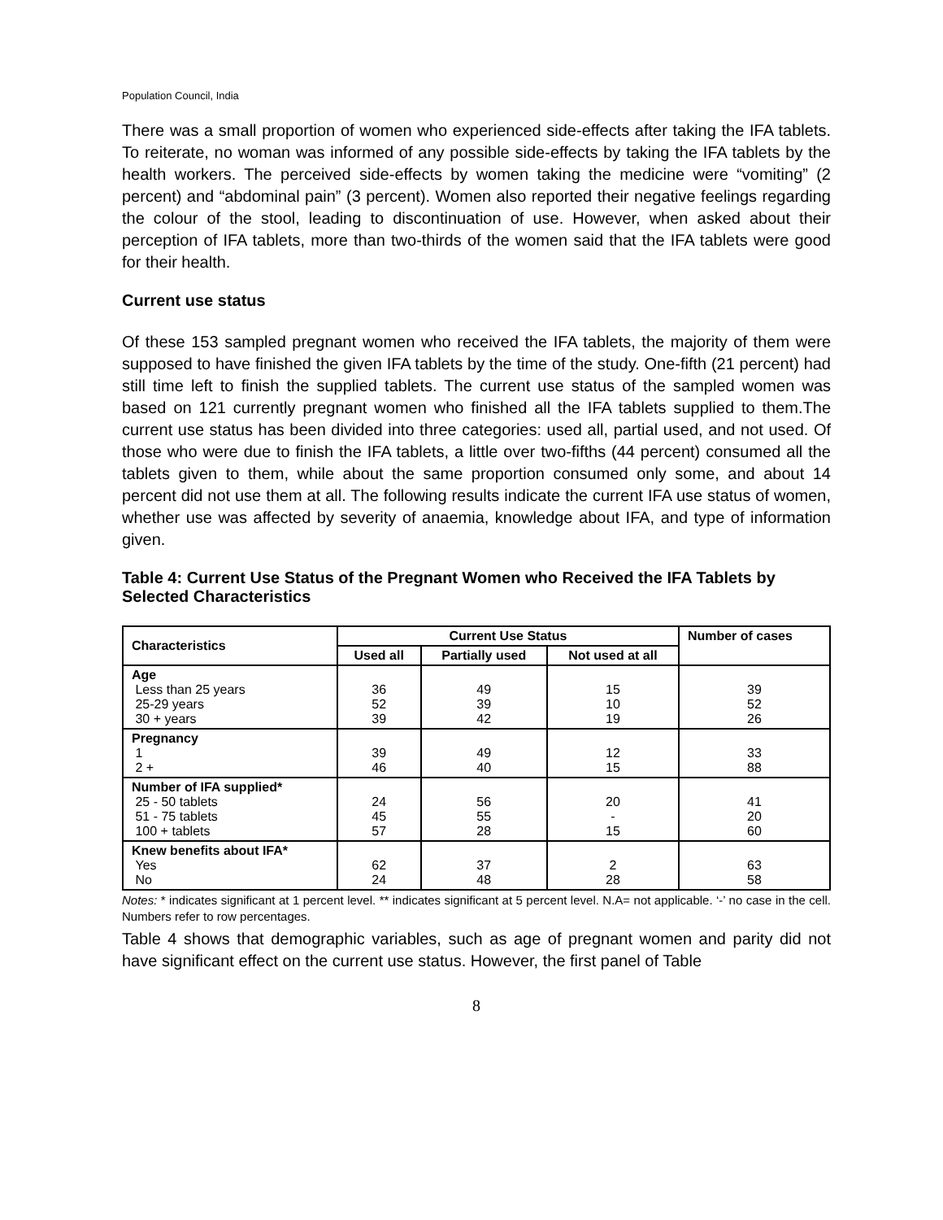Population Council, India
There was a small proportion of women who experienced side-effects after taking the IFA tablets. To reiterate, no woman was informed of any possible side-effects by taking the IFA tablets by the health workers. The perceived side-effects by women taking the medicine were “vomiting” (2 percent) and “abdominal pain” (3 percent). Women also reported their negative feelings regarding the colour of the stool, leading to discontinuation of use. However, when asked about their perception of IFA tablets, more than two-thirds of the women said that the IFA tablets were good for their health.
Current use status
Of these 153 sampled pregnant women who received the IFA tablets, the majority of them were supposed to have finished the given IFA tablets by the time of the study. One-fifth (21 percent) had still time left to finish the supplied tablets. The current use status of the sampled women was based on 121 currently pregnant women who finished all the IFA tablets supplied to them.The current use status has been divided into three categories: used all, partial used, and not used. Of those who were due to finish the IFA tablets, a little over two-fifths (44 percent) consumed all the tablets given to them, while about the same proportion consumed only some, and about 14 percent did not use them at all. The following results indicate the current IFA use status of women, whether use was affected by severity of anaemia, knowledge about IFA, and type of information given.
Table 4: Current Use Status of the Pregnant Women who Received the IFA Tablets by Selected Characteristics
| Characteristics | Current Use Status | | | Number of cases |
| --- | --- | --- | --- | --- |
| | Used all | Partially used | Not used at all | |
| Age Less than 25 years 25-29 years 30 + years | 36 52 39 | 49 39 42 | 15 10 19 | 39 52 26 |
| Pregnancy 1 2 + | 39 46 | 49 40 | 12 15 | 33 88 |
| Number of IFA supplied* 25 - 50 tablets 51 - 75 tablets 100 + tablets | 24 45 57 | 56 55 28 | 20 - 15 | 41 20 60 |
| Knew benefits about IFA* Yes No | 62 24 | 37 48 | 2 28 | 63 58 |
Notes: * indicates significant at 1 percent level. ** indicates significant at 5 percent level. N.A= not applicable. ‘-’ no case in the cell. Numbers refer to row percentages.
Table 4 shows that demographic variables, such as age of pregnant women and parity did not have significant effect on the current use status. However, the first panel of Table
8